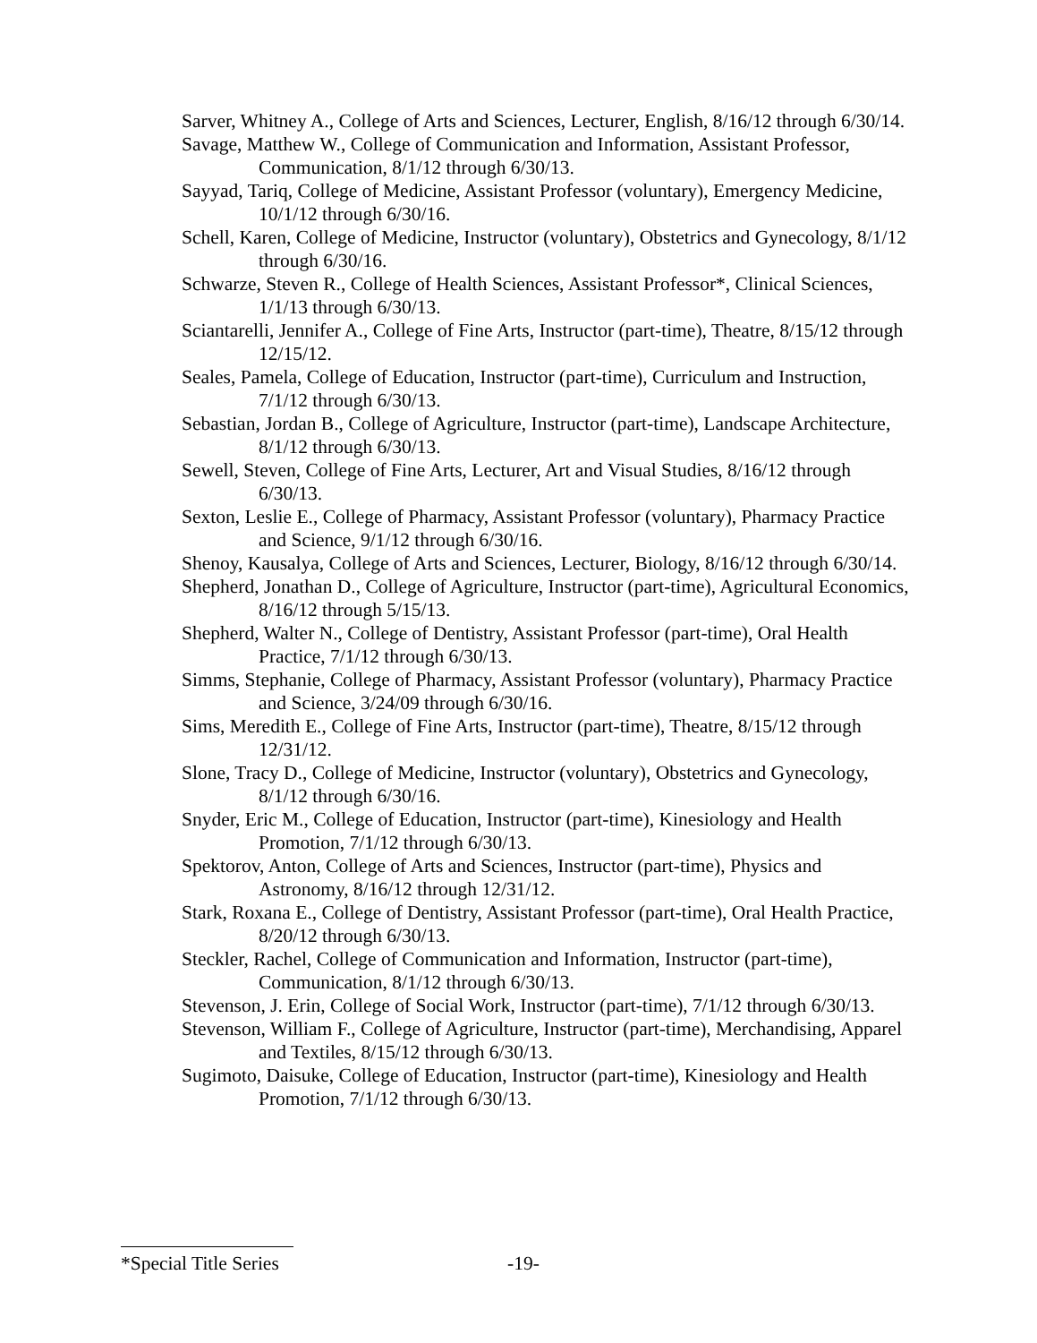Sarver, Whitney A., College of Arts and Sciences, Lecturer, English, 8/16/12 through 6/30/14.
Savage, Matthew W., College of Communication and Information, Assistant Professor, Communication, 8/1/12 through 6/30/13.
Sayyad, Tariq, College of Medicine, Assistant Professor (voluntary), Emergency Medicine, 10/1/12 through 6/30/16.
Schell, Karen, College of Medicine, Instructor (voluntary), Obstetrics and Gynecology, 8/1/12 through 6/30/16.
Schwarze, Steven R., College of Health Sciences, Assistant Professor*, Clinical Sciences, 1/1/13 through 6/30/13.
Sciantarelli, Jennifer A., College of Fine Arts, Instructor (part-time), Theatre, 8/15/12 through 12/15/12.
Seales, Pamela, College of Education, Instructor (part-time), Curriculum and Instruction, 7/1/12 through 6/30/13.
Sebastian, Jordan B., College of Agriculture, Instructor (part-time), Landscape Architecture, 8/1/12 through 6/30/13.
Sewell, Steven, College of Fine Arts, Lecturer, Art and Visual Studies, 8/16/12 through 6/30/13.
Sexton, Leslie E., College of Pharmacy, Assistant Professor (voluntary), Pharmacy Practice and Science, 9/1/12 through 6/30/16.
Shenoy, Kausalya, College of Arts and Sciences, Lecturer, Biology, 8/16/12 through 6/30/14.
Shepherd, Jonathan D., College of Agriculture, Instructor (part-time), Agricultural Economics, 8/16/12 through 5/15/13.
Shepherd, Walter N., College of Dentistry, Assistant Professor (part-time), Oral Health Practice, 7/1/12 through 6/30/13.
Simms, Stephanie, College of Pharmacy, Assistant Professor (voluntary), Pharmacy Practice and Science, 3/24/09 through 6/30/16.
Sims, Meredith E., College of Fine Arts, Instructor (part-time), Theatre, 8/15/12 through 12/31/12.
Slone, Tracy D., College of Medicine, Instructor (voluntary), Obstetrics and Gynecology, 8/1/12 through 6/30/16.
Snyder, Eric M., College of Education, Instructor (part-time), Kinesiology and Health Promotion, 7/1/12 through 6/30/13.
Spektorov, Anton, College of Arts and Sciences, Instructor (part-time), Physics and Astronomy, 8/16/12 through 12/31/12.
Stark, Roxana E., College of Dentistry, Assistant Professor (part-time), Oral Health Practice, 8/20/12 through 6/30/13.
Steckler, Rachel, College of Communication and Information, Instructor (part-time), Communication, 8/1/12 through 6/30/13.
Stevenson, J. Erin, College of Social Work, Instructor (part-time), 7/1/12 through 6/30/13.
Stevenson, William F., College of Agriculture, Instructor (part-time), Merchandising, Apparel and Textiles, 8/15/12 through 6/30/13.
Sugimoto, Daisuke, College of Education, Instructor (part-time), Kinesiology and Health Promotion, 7/1/12 through 6/30/13.
*Special Title Series -19-